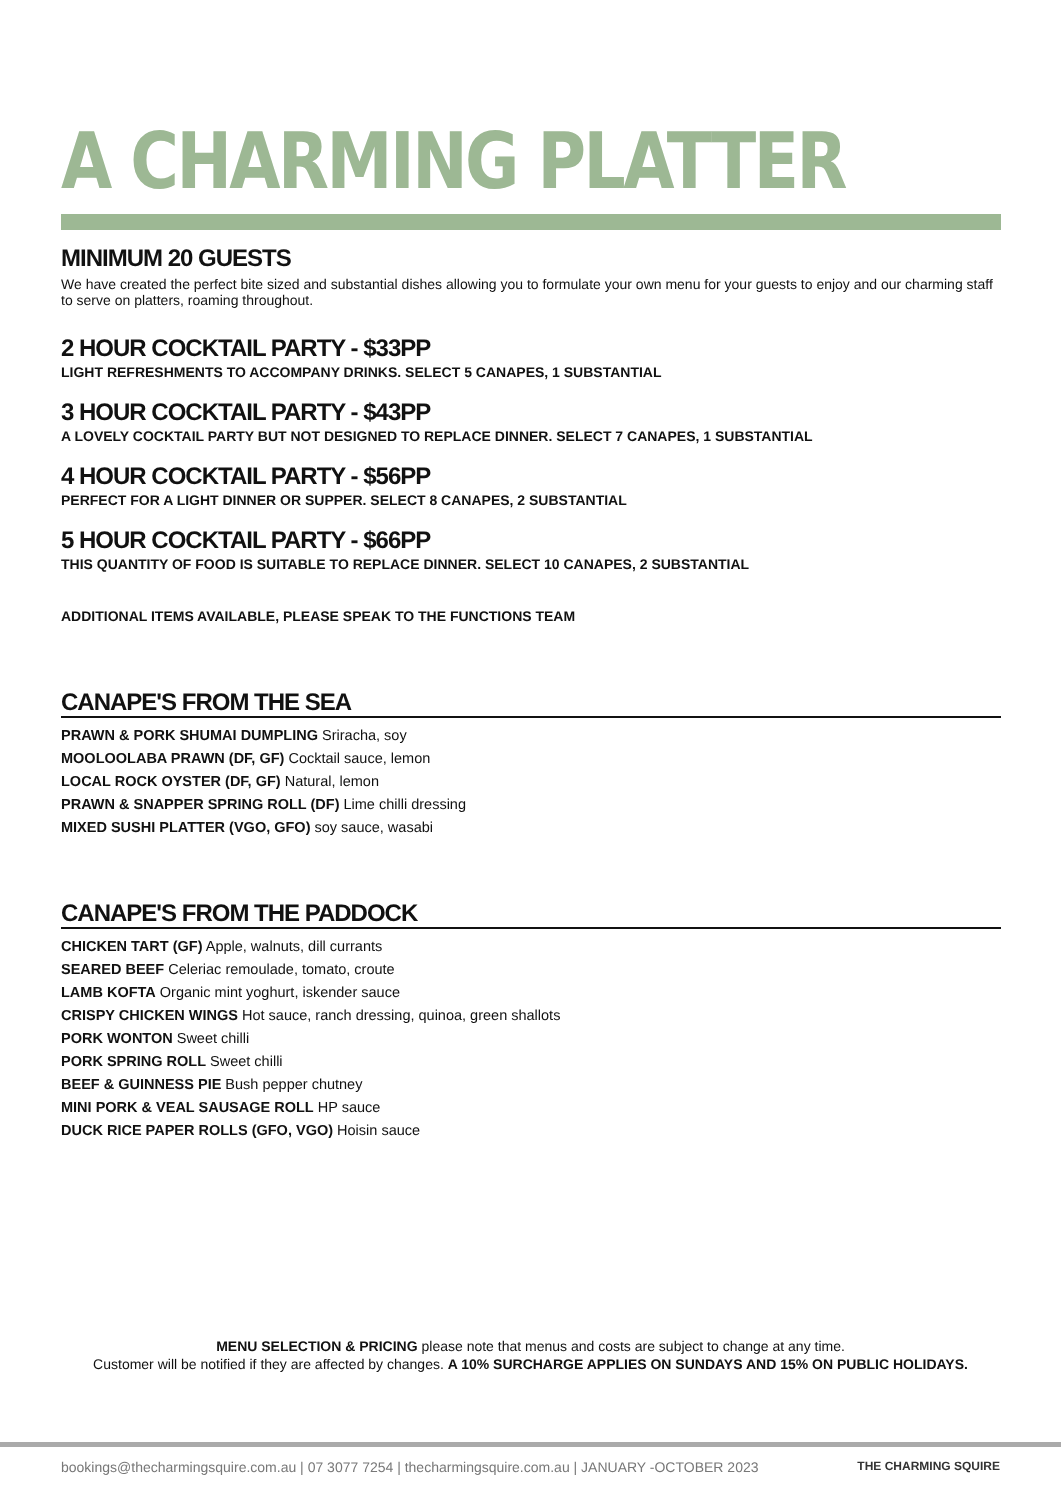A CHARMING PLATTER
MINIMUM 20 GUESTS
We have created the perfect bite sized and substantial dishes allowing you to formulate your own menu for your guests to enjoy and our charming staff to serve on platters, roaming throughout.
2 HOUR COCKTAIL PARTY - $33PP
LIGHT REFRESHMENTS TO ACCOMPANY DRINKS. SELECT 5 CANAPES, 1 SUBSTANTIAL
3 HOUR COCKTAIL PARTY - $43PP
A LOVELY COCKTAIL PARTY BUT NOT DESIGNED TO REPLACE DINNER. SELECT 7 CANAPES, 1 SUBSTANTIAL
4 HOUR COCKTAIL PARTY - $56PP
PERFECT FOR A LIGHT DINNER OR SUPPER. SELECT 8 CANAPES, 2 SUBSTANTIAL
5 HOUR COCKTAIL PARTY - $66PP
THIS QUANTITY OF FOOD IS SUITABLE TO REPLACE DINNER. SELECT 10 CANAPES, 2 SUBSTANTIAL
ADDITIONAL ITEMS AVAILABLE, PLEASE SPEAK TO THE FUNCTIONS TEAM
CANAPE'S FROM THE SEA
PRAWN & PORK SHUMAI DUMPLING Sriracha, soy
MOOLOOLABA PRAWN (DF, GF) Cocktail sauce, lemon
LOCAL ROCK OYSTER (DF, GF) Natural, lemon
PRAWN & SNAPPER SPRING ROLL (DF) Lime chilli dressing
MIXED SUSHI PLATTER (VGO, GFO) soy sauce, wasabi
CANAPE'S FROM THE PADDOCK
CHICKEN TART (GF) Apple, walnuts, dill currants
SEARED BEEF Celeriac remoulade, tomato, croute
LAMB KOFTA Organic mint yoghurt, iskender sauce
CRISPY CHICKEN WINGS Hot sauce, ranch dressing, quinoa, green shallots
PORK WONTON Sweet chilli
PORK SPRING ROLL Sweet chilli
BEEF & GUINNESS PIE Bush pepper chutney
MINI PORK & VEAL SAUSAGE ROLL HP sauce
DUCK RICE PAPER ROLLS (GFO, VGO) Hoisin sauce
MENU SELECTION & PRICING please note that menus and costs are subject to change at any time.
Customer will be notified if they are affected by changes. A 10% SURCHARGE APPLIES ON SUNDAYS AND 15% ON PUBLIC HOLIDAYS.
bookings@thecharmingsquire.com.au | 07 3077 7254 | thecharmingsquire.com.au | JANUARY -OCTOBER 2023 THE CHARMING SQUIRE